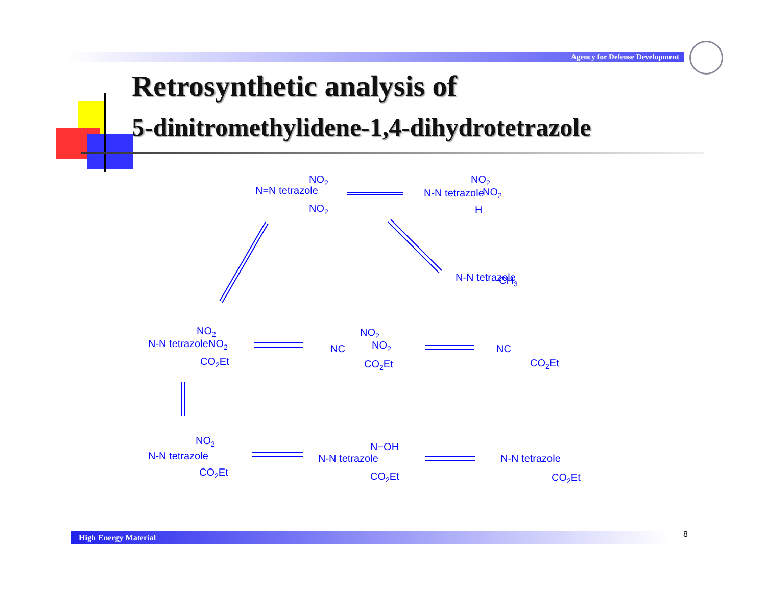Agency for Defense Development
Retrosynthetic analysis of
5-dinitromethylidene-1,4-dihydrotetrazole
N=N tetrazole
NO2
NO2
N-N tetrazole
NO2
NO2
H
N-N tetrazole
CH3
N-N tetrazole
NO2
NO2
CO2Et
NC
NO2
NO2
CO2Et
NC
CO2Et
N-N tetrazole
NO2
CO2Et
N-N tetrazole
N−OH
CO2Et
N-N tetrazole
CO2Et
High Energy Material 8